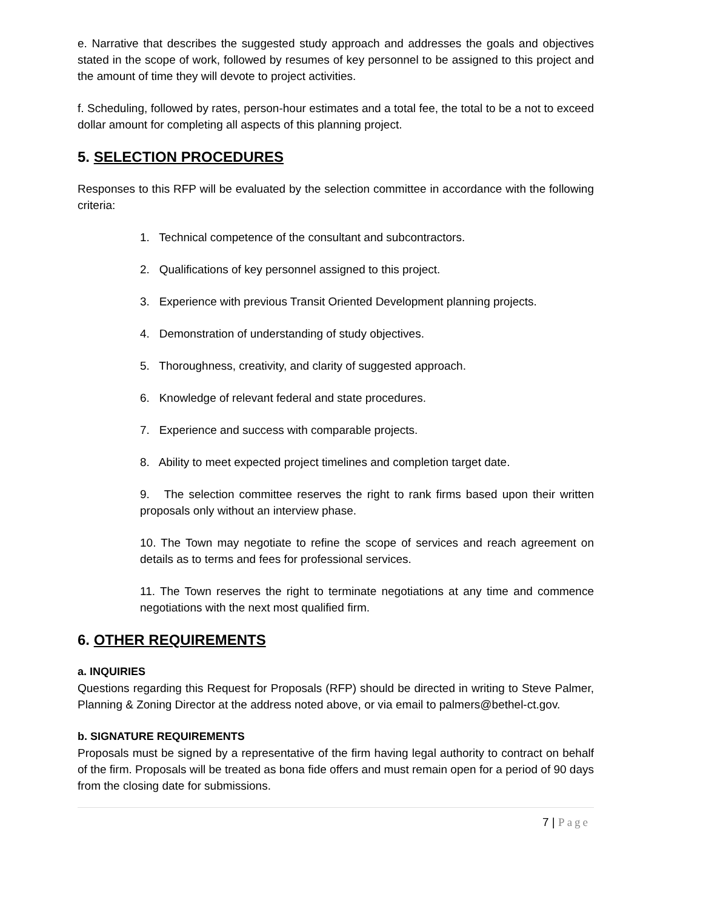e. Narrative that describes the suggested study approach and addresses the goals and objectives stated in the scope of work, followed by resumes of key personnel to be assigned to this project and the amount of time they will devote to project activities.
f. Scheduling, followed by rates, person-hour estimates and a total fee, the total to be a not to exceed dollar amount for completing all aspects of this planning project.
5. SELECTION PROCEDURES
Responses to this RFP will be evaluated by the selection committee in accordance with the following criteria:
1. Technical competence of the consultant and subcontractors.
2. Qualifications of key personnel assigned to this project.
3. Experience with previous Transit Oriented Development planning projects.
4. Demonstration of understanding of study objectives.
5. Thoroughness, creativity, and clarity of suggested approach.
6. Knowledge of relevant federal and state procedures.
7. Experience and success with comparable projects.
8. Ability to meet expected project timelines and completion target date.
9. The selection committee reserves the right to rank firms based upon their written proposals only without an interview phase.
10. The Town may negotiate to refine the scope of services and reach agreement on details as to terms and fees for professional services.
11. The Town reserves the right to terminate negotiations at any time and commence negotiations with the next most qualified firm.
6. OTHER REQUIREMENTS
a. INQUIRIES
Questions regarding this Request for Proposals (RFP) should be directed in writing to Steve Palmer, Planning & Zoning Director at the address noted above, or via email to palmers@bethel-ct.gov.
b. SIGNATURE REQUIREMENTS
Proposals must be signed by a representative of the firm having legal authority to contract on behalf of the firm. Proposals will be treated as bona fide offers and must remain open for a period of 90 days from the closing date for submissions.
7 | Page